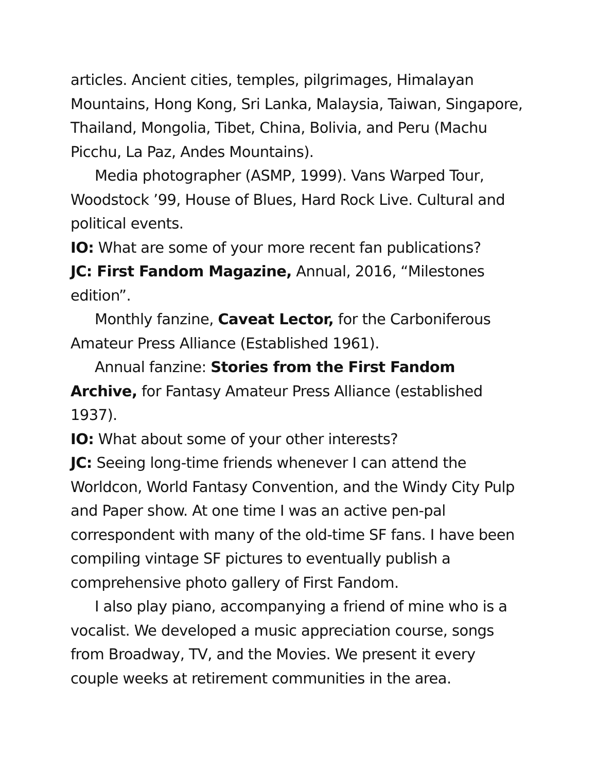articles. Ancient cities, temples, pilgrimages, Himalayan Mountains, Hong Kong, Sri Lanka, Malaysia, Taiwan, Singapore, Thailand, Mongolia, Tibet, China, Bolivia, and Peru (Machu Picchu, La Paz, Andes Mountains).
Media photographer (ASMP, 1999). Vans Warped Tour, Woodstock ’99, House of Blues, Hard Rock Live. Cultural and political events.
IO: What are some of your more recent fan publications?
JC: First Fandom Magazine, Annual, 2016, “Milestones edition”.
Monthly fanzine, Caveat Lector, for the Carboniferous Amateur Press Alliance (Established 1961).
Annual fanzine: Stories from the First Fandom Archive, for Fantasy Amateur Press Alliance (established 1937).
IO: What about some of your other interests?
JC: Seeing long-time friends whenever I can attend the Worldcon, World Fantasy Convention, and the Windy City Pulp and Paper show. At one time I was an active pen-pal correspondent with many of the old-time SF fans. I have been compiling vintage SF pictures to eventually publish a comprehensive photo gallery of First Fandom.
I also play piano, accompanying a friend of mine who is a vocalist. We developed a music appreciation course, songs from Broadway, TV, and the Movies. We present it every couple weeks at retirement communities in the area.